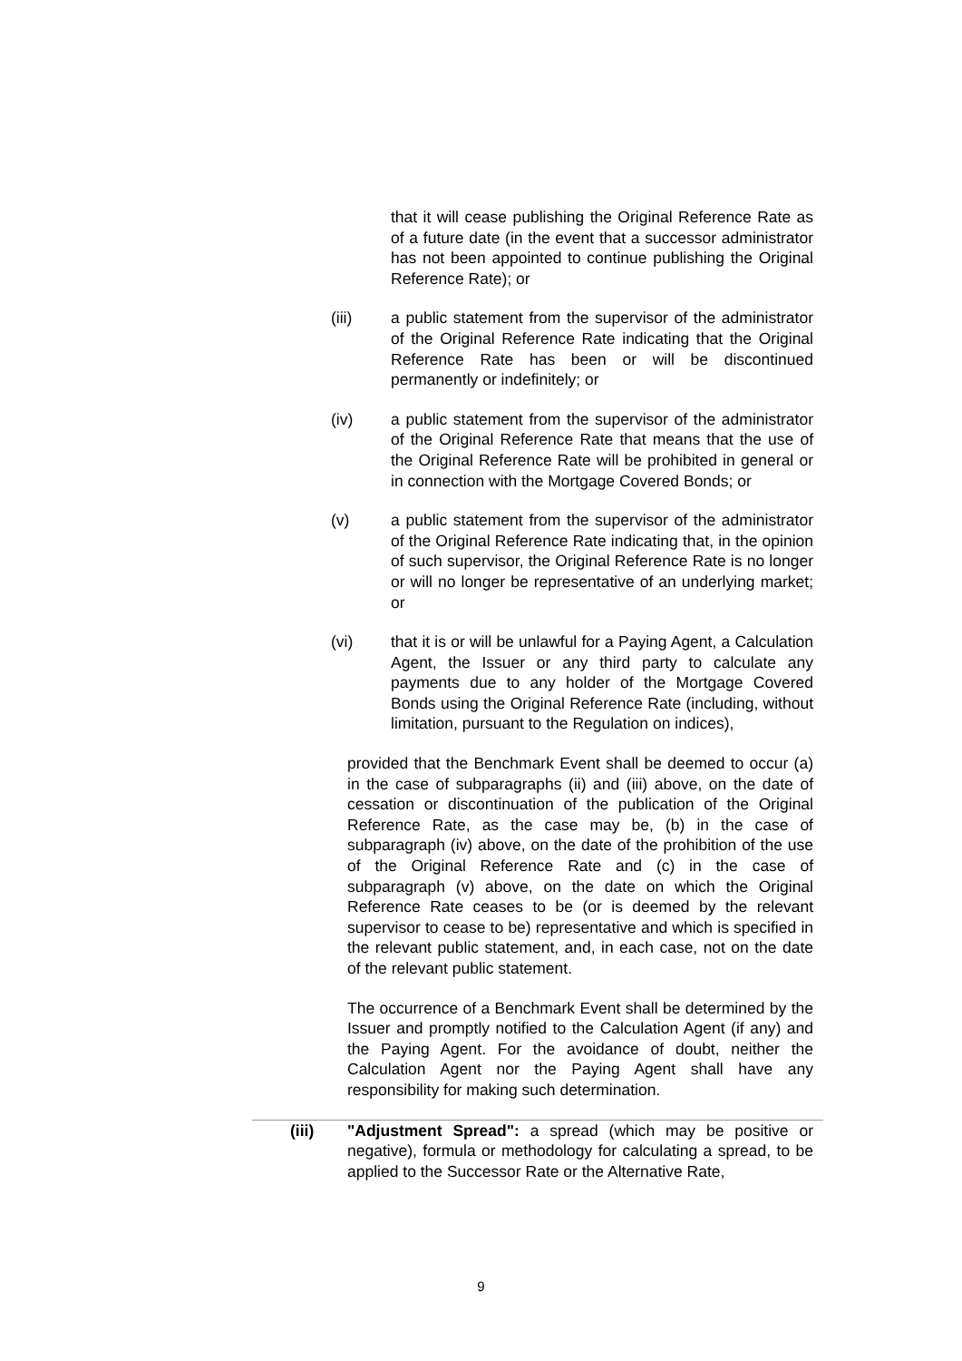that it will cease publishing the Original Reference Rate as of a future date (in the event that a successor administrator has not been appointed to continue publishing the Original Reference Rate); or
(iii) a public statement from the supervisor of the administrator of the Original Reference Rate indicating that the Original Reference Rate has been or will be discontinued permanently or indefinitely; or
(iv) a public statement from the supervisor of the administrator of the Original Reference Rate that means that the use of the Original Reference Rate will be prohibited in general or in connection with the Mortgage Covered Bonds; or
(v) a public statement from the supervisor of the administrator of the Original Reference Rate indicating that, in the opinion of such supervisor, the Original Reference Rate is no longer or will no longer be representative of an underlying market; or
(vi) that it is or will be unlawful for a Paying Agent, a Calculation Agent, the Issuer or any third party to calculate any payments due to any holder of the Mortgage Covered Bonds using the Original Reference Rate (including, without limitation, pursuant to the Regulation on indices),
provided that the Benchmark Event shall be deemed to occur (a) in the case of subparagraphs (ii) and (iii) above, on the date of cessation or discontinuation of the publication of the Original Reference Rate, as the case may be, (b) in the case of subparagraph (iv) above, on the date of the prohibition of the use of the Original Reference Rate and (c) in the case of subparagraph (v) above, on the date on which the Original Reference Rate ceases to be (or is deemed by the relevant supervisor to cease to be) representative and which is specified in the relevant public statement, and, in each case, not on the date of the relevant public statement.
The occurrence of a Benchmark Event shall be determined by the Issuer and promptly notified to the Calculation Agent (if any) and the Paying Agent. For the avoidance of doubt, neither the Calculation Agent nor the Paying Agent shall have any responsibility for making such determination.
(iii) "Adjustment Spread": a spread (which may be positive or negative), formula or methodology for calculating a spread, to be applied to the Successor Rate or the Alternative Rate,
9